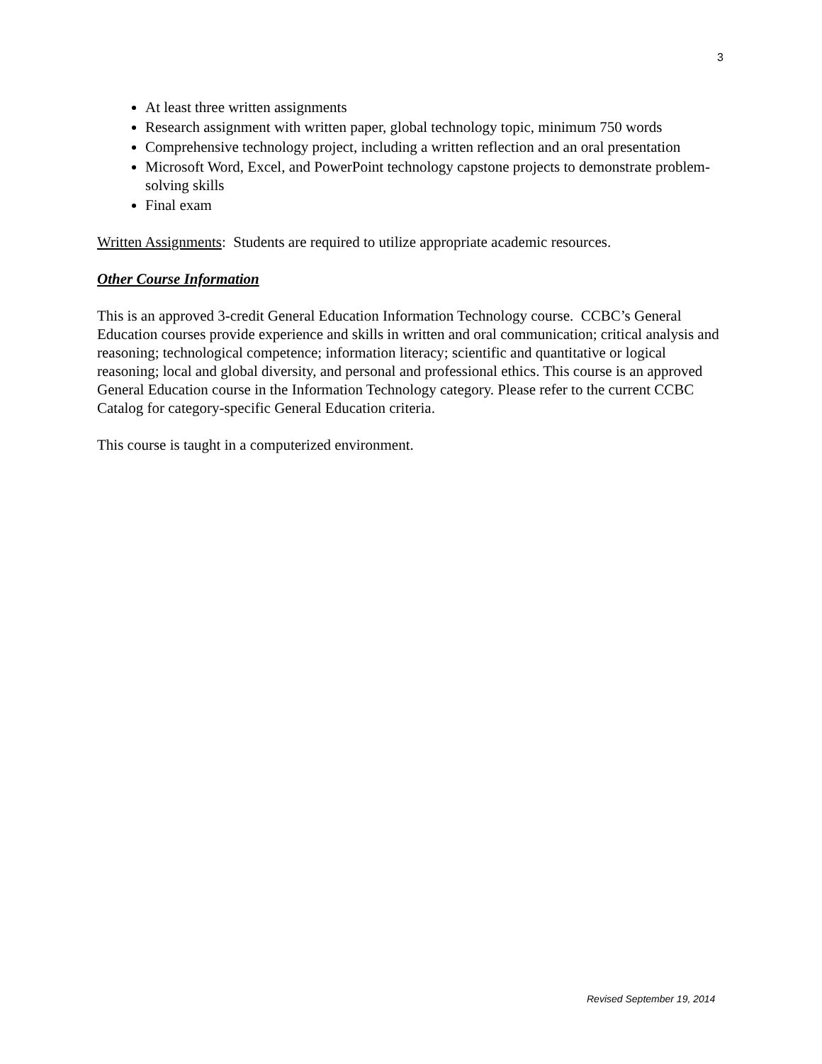3
At least three written assignments
Research assignment with written paper, global technology topic, minimum 750 words
Comprehensive technology project, including a written reflection and an oral presentation
Microsoft Word, Excel, and PowerPoint technology capstone projects to demonstrate problem-solving skills
Final exam
Written Assignments: Students are required to utilize appropriate academic resources.
Other Course Information
This is an approved 3-credit General Education Information Technology course. CCBC’s General Education courses provide experience and skills in written and oral communication; critical analysis and reasoning; technological competence; information literacy; scientific and quantitative or logical reasoning; local and global diversity, and personal and professional ethics. This course is an approved General Education course in the Information Technology category. Please refer to the current CCBC Catalog for category-specific General Education criteria.
This course is taught in a computerized environment.
Revised September 19, 2014